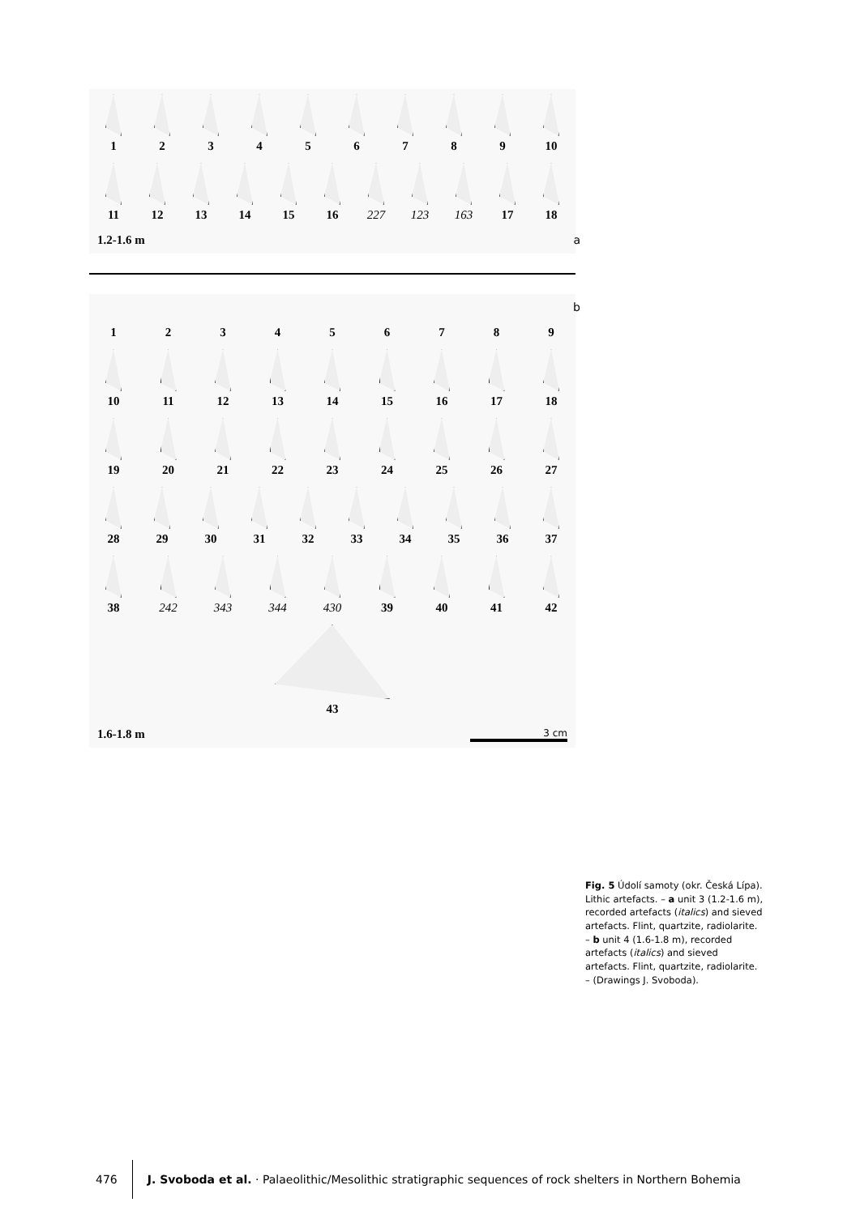1 2 3 4 5 6 7 8 9 10
11 12 13 14 15 16 227 123 163 17 18
1.2-1.6 m a b
123456789
10 11 12 13 14 15 16 17 18
19 20 21 22 23 24 25 26 27
28 29 30 31 32 33 34 35 36 37
38 242 343 344 430 39 40 41 42
43
1.6-1.8 m 3 cm
Fig. 5 Údolí samoty (okr. Česká Lípa). Lithic artefacts. – a unit 3 (1.2-1.6 m), recorded artefacts (italics) and sieved artefacts. Flint, quartzite, radiolarite. – b unit 4 (1.6-1.8 m), recorded artefacts (italics) and sieved artefacts. Flint, quartzite, radiolarite. – (Drawings J. Svoboda).
476 J. Svoboda et al. · Palaeolithic/Mesolithic stratigraphic sequences of rock shelters in Northern Bohemia